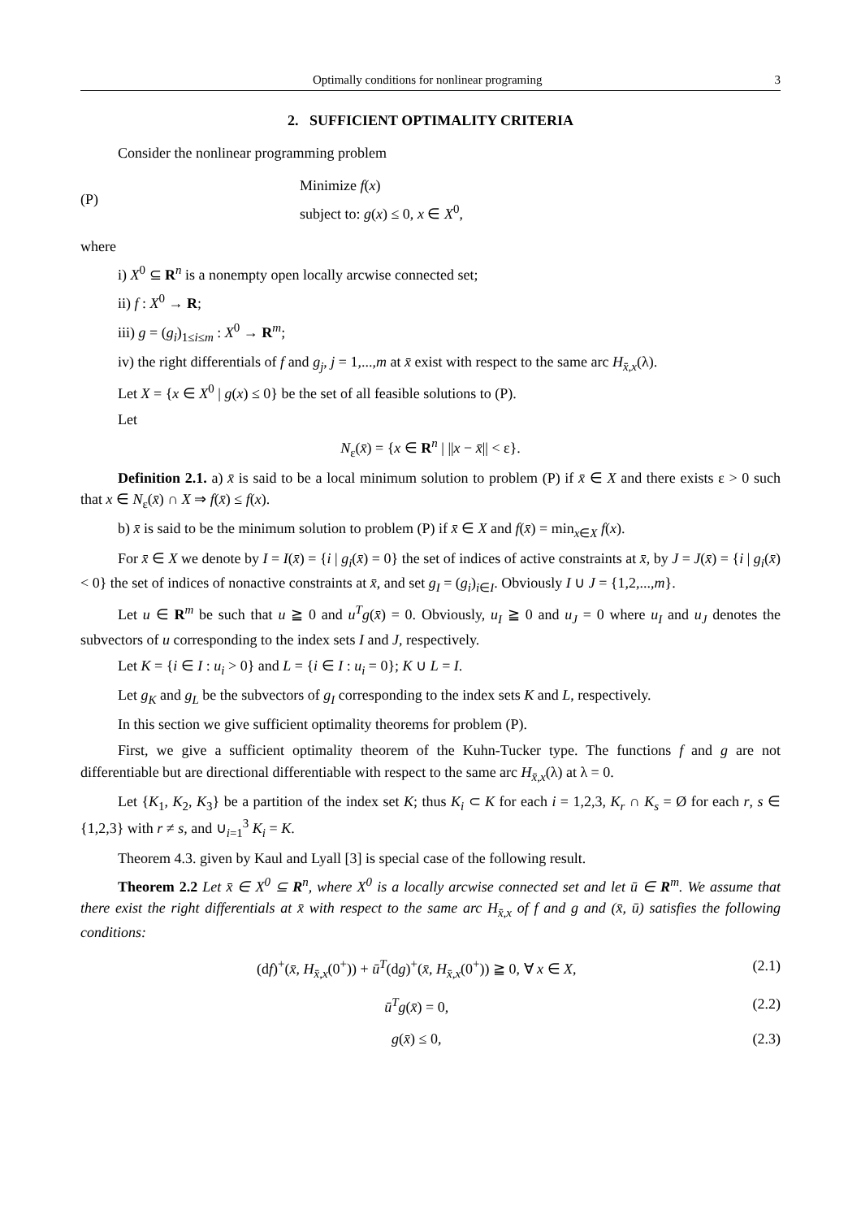Optimally conditions for nonlinear programing 3
2. SUFFICIENT OPTIMALITY CRITERIA
Consider the nonlinear programming problem
(P)
Minimize f(x)
subject to: g(x) ≤ 0, x ∈ X<sup>0</sup>,
where
i) X<sup>0</sup> ⊆ R<sup>n</sup> is a nonempty open locally arcwise connected set;
ii) f : X<sup>0</sup> → R;
iii) g = (g<sub>i</sub>)<sub>1≤i≤m</sub> : X<sup>0</sup> → R<sup>m</sup>;
iv) the right differentials of f and g<sub>j</sub>, j = 1,...,m at x̄ exist with respect to the same arc H<sub>x̄,x</sub>(λ).
Let X = {x ∈ X<sup>0</sup> | g(x) ≤ 0} be the set of all feasible solutions to (P).
Let
N<sub>ε</sub>(x̄) = {x ∈ R<sup>n</sup> | ||x − x̄|| < ε}.
Definition 2.1. a) x̄ is said to be a local minimum solution to problem (P) if x̄ ∈ X and there exists ε > 0 such that x ∈ N<sub>ε</sub>(x̄) ∩ X ⇒ f(x̄) ≤ f(x).
b) x̄ is said to be the minimum solution to problem (P) if x̄ ∈ X and f(x̄) = min<sub>x∈X</sub> f(x).
For x̄ ∈ X we denote by I = I(x̄) = {i | g<sub>i</sub>(x̄) = 0} the set of indices of active constraints at x̄, by J = J(x̄) = {i | g<sub>i</sub>(x̄) < 0} the set of indices of nonactive constraints at x̄, and set g<sub>I</sub> = (g<sub>i</sub>)<sub>i∈I</sub>. Obviously I ∪ J = {1,2,...,m}.
Let u ∈ R<sup>m</sup> be such that u ≧ 0 and u<sup>T</sup>g(x̄) = 0. Obviously, u<sub>I</sub> ≧ 0 and u<sub>J</sub> = 0 where u<sub>I</sub> and u<sub>J</sub> denotes the subvectors of u corresponding to the index sets I and J, respectively.
Let K = {i ∈ I : u<sub>i</sub> > 0} and L = {i ∈ I : u<sub>i</sub> = 0}; K ∪ L = I.
Let g<sub>K</sub> and g<sub>L</sub> be the subvectors of g<sub>I</sub> corresponding to the index sets K and L, respectively.
In this section we give sufficient optimality theorems for problem (P).
First, we give a sufficient optimality theorem of the Kuhn-Tucker type. The functions f and g are not differentiable but are directional differentiable with respect to the same arc H<sub>x̄,x</sub>(λ) at λ = 0.
Let {K<sub>1</sub>, K<sub>2</sub>, K<sub>3</sub>} be a partition of the index set K; thus K<sub>i</sub> ⊂ K for each i = 1,2,3, K<sub>r</sub> ∩ K<sub>s</sub> = Ø for each r, s ∈ {1,2,3} with r ≠ s, and ∪<sub>i=1</sub><sup>3</sup> K<sub>i</sub> = K.
Theorem 4.3. given by Kaul and Lyall [3] is special case of the following result.
Theorem 2.2 Let x̄ ∈ X<sup>0</sup> ⊆ R<sup>n</sup>, where X<sup>0</sup> is a locally arcwise connected set and let ū ∈ R<sup>m</sup>. We assume that there exist the right differentials at x̄ with respect to the same arc H<sub>x̄,x</sub> of f and g and (x̄, ū) satisfies the following conditions:
(df)<sup>+</sup>(x̄, H<sub>x̄,x</sub>(0<sup>+</sup>)) + ū<sup>T</sup>(dg)<sup>+</sup>(x̄, H<sub>x̄,x</sub>(0<sup>+</sup>)) ≧ 0, ∀ x ∈ X, (2.1)
ū<sup>T</sup>g(x̄) = 0, (2.2)
g(x̄) ≤ 0, (2.3)